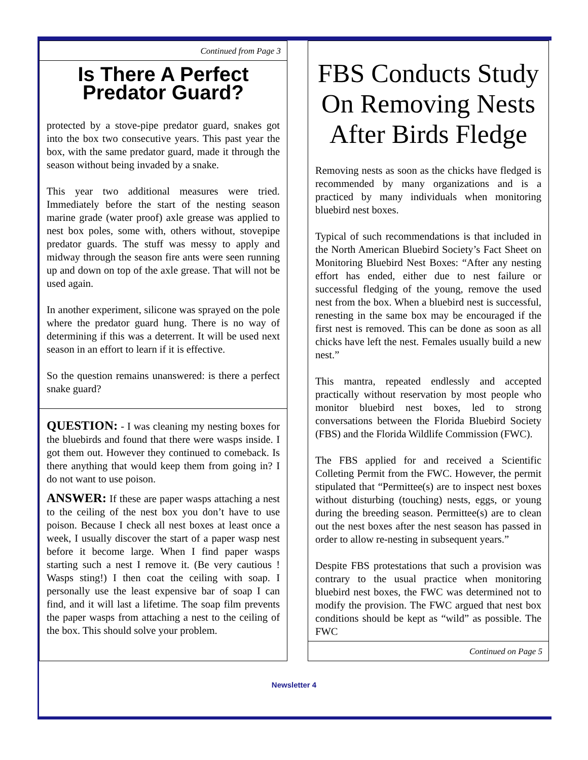Continued from Page 3
Is There A Perfect Predator Guard?
protected by a stove-pipe predator guard, snakes got into the box two consecutive years. This past year the box, with the same predator guard, made it through the season without being invaded by a snake.
This year two additional measures were tried. Immediately before the start of the nesting season marine grade (water proof) axle grease was applied to nest box poles, some with, others without, stovepipe predator guards. The stuff was messy to apply and midway through the season fire ants were seen running up and down on top of the axle grease. That will not be used again.
In another experiment, silicone was sprayed on the pole where the predator guard hung. There is no way of determining if this was a deterrent. It will be used next season in an effort to learn if it is effective.
So the question remains unanswered: is there a perfect snake guard?
QUESTION: - I was cleaning my nesting boxes for the bluebirds and found that there were wasps inside. I got them out. However they continued to comeback. Is there anything that would keep them from going in? I do not want to use poison.
ANSWER: If these are paper wasps attaching a nest to the ceiling of the nest box you don’t have to use poison. Because I check all nest boxes at least once a week, I usually discover the start of a paper wasp nest before it become large. When I find paper wasps starting such a nest I remove it. (Be very cautious ! Wasps sting!) I then coat the ceiling with soap. I personally use the least expensive bar of soap I can find, and it will last a lifetime. The soap film prevents the paper wasps from attaching a nest to the ceiling of the box. This should solve your problem.
FBS Conducts Study On Removing Nests After Birds Fledge
Removing nests as soon as the chicks have fledged is recommended by many organizations and is a practiced by many individuals when monitoring bluebird nest boxes.
Typical of such recommendations is that included in the North American Bluebird Society’s Fact Sheet on Monitoring Bluebird Nest Boxes: “After any nesting effort has ended, either due to nest failure or successful fledging of the young, remove the used nest from the box. When a bluebird nest is successful, renesting in the same box may be encouraged if the first nest is removed. This can be done as soon as all chicks have left the nest. Females usually build a new nest.”
This mantra, repeated endlessly and accepted practically without reservation by most people who monitor bluebird nest boxes, led to strong conversations between the Florida Bluebird Society (FBS) and the Florida Wildlife Commission (FWC).
The FBS applied for and received a Scientific Colleting Permit from the FWC. However, the permit stipulated that “Permittee(s) are to inspect nest boxes without disturbing (touching) nests, eggs, or young during the breeding season. Permittee(s) are to clean out the nest boxes after the nest season has passed in order to allow re-nesting in subsequent years.”
Despite FBS protestations that such a provision was contrary to the usual practice when monitoring bluebird nest boxes, the FWC was determined not to modify the provision. The FWC argued that nest box conditions should be kept as “wild” as possible. The FWC
Continued on Page 5
Newsletter 4